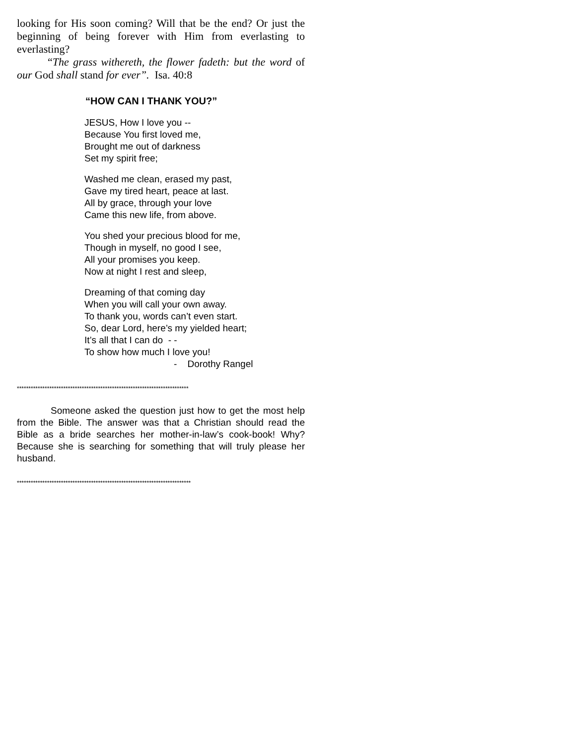looking for His soon coming? Will that be the end? Or just the beginning of being forever with Him from everlasting to everlasting?
“The grass withereth, the flower fadeth: but the word of our God shall stand for ever”. Isa. 40:8
“HOW CAN I THANK YOU?”
JESUS, How I love you --
Because You first loved me,
Brought me out of darkness
Set my spirit free;
Washed me clean, erased my past,
Gave my tired heart, peace at last.
All by grace, through your love
Came this new life, from above.
You shed your precious blood for me,
Though in myself, no good I see,
All your promises you keep.
Now at night I rest and sleep,
Dreaming of that coming day
When you will call your own away.
To thank you, words can’t even start.
So, dear Lord, here’s my yielded heart;
It’s all that I can do - -
To show how much I love you!
- Dorothy Rangel
**************************************************************************
Someone asked the question just how to get the most help from the Bible. The answer was that a Christian should read the Bible as a bride searches her mother-in-law’s cook-book! Why? Because she is searching for something that will truly please her husband.
***************************************************************************